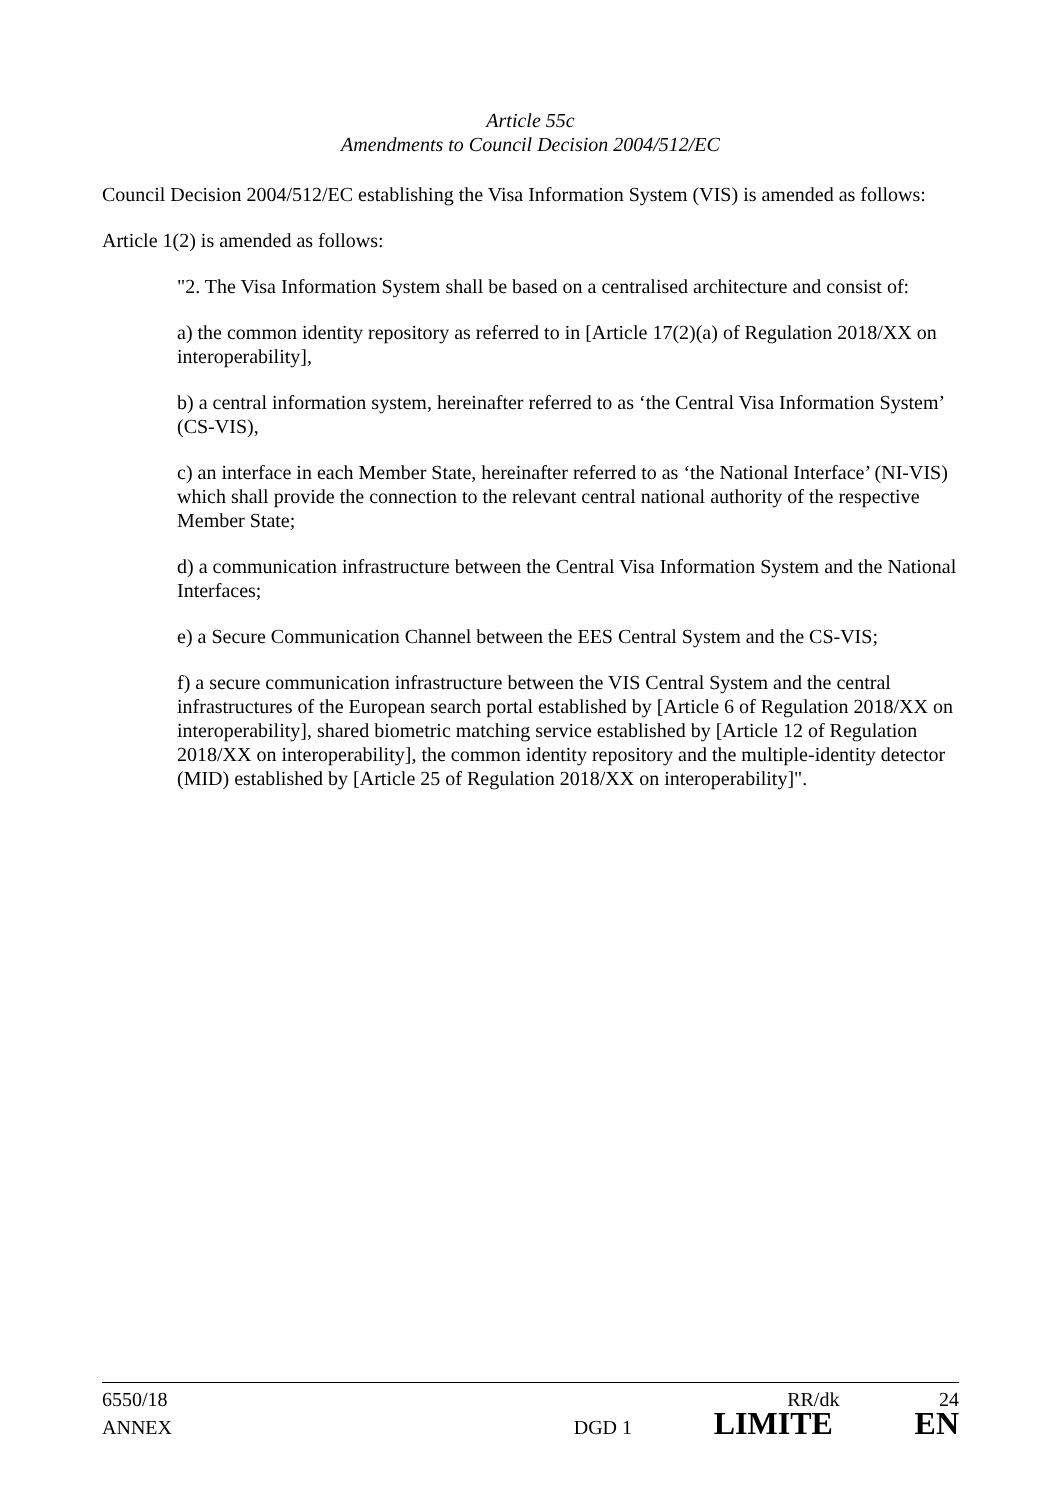Article 55c
Amendments to Council Decision 2004/512/EC
Council Decision 2004/512/EC establishing the Visa Information System (VIS) is amended as follows:
Article 1(2) is amended as follows:
"2. The Visa Information System shall be based on a centralised architecture and consist of:
a) the common identity repository as referred to in [Article 17(2)(a) of Regulation 2018/XX on interoperability],
b) a central information system, hereinafter referred to as ‘the Central Visa Information System’ (CS-VIS),
c) an interface in each Member State, hereinafter referred to as ‘the National Interface’ (NI-VIS) which shall provide the connection to the relevant central national authority of the respective Member State;
d) a communication infrastructure between the Central Visa Information System and the National Interfaces;
e) a Secure Communication Channel between the EES Central System and the CS-VIS;
f) a secure communication infrastructure between the VIS Central System and the central infrastructures of the European search portal established by [Article 6 of Regulation 2018/XX on interoperability], shared biometric matching service established by [Article 12 of Regulation 2018/XX on interoperability], the common identity repository and the multiple-identity detector (MID) established by [Article 25 of Regulation 2018/XX on interoperability]".
6550/18 RR/dk 24
ANNEX DGD 1 LIMITE EN